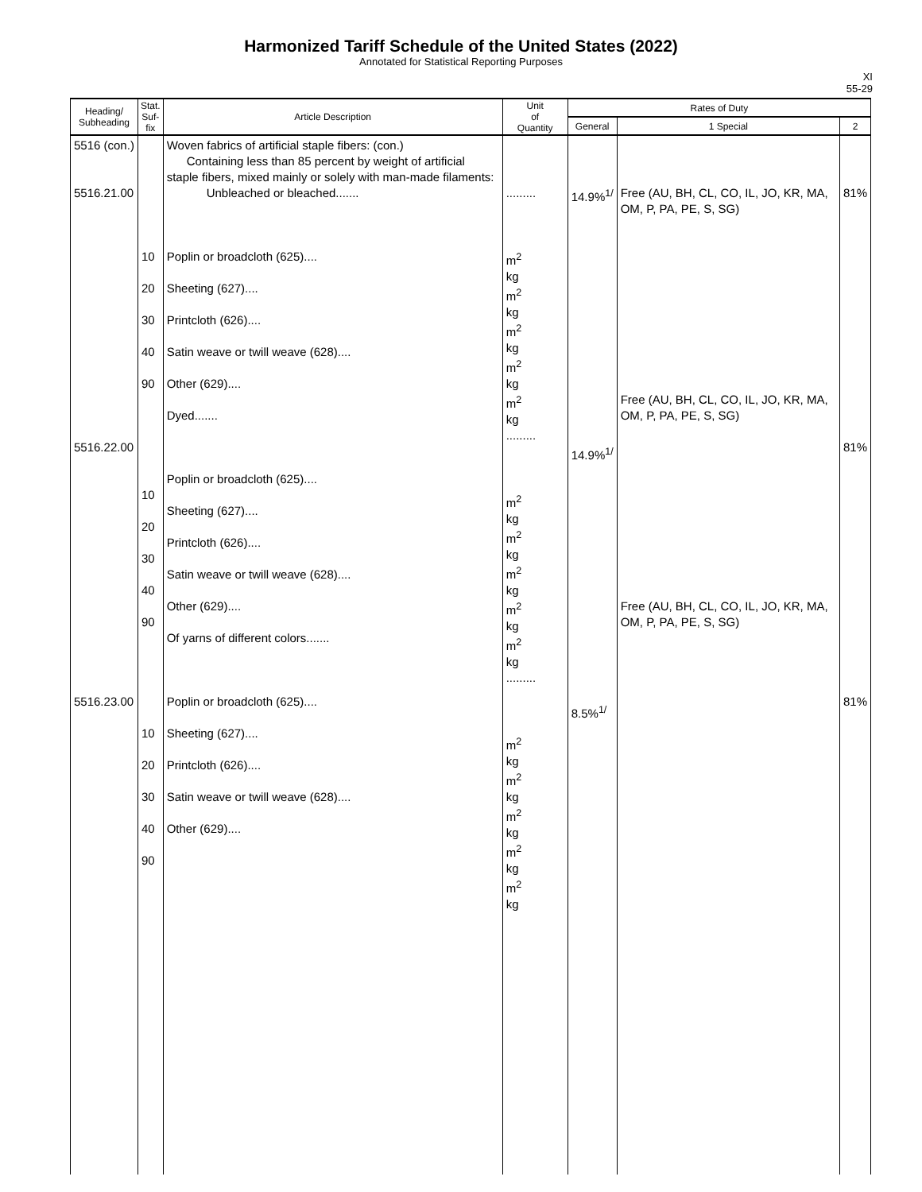Harmonized Tariff Schedule of the United States (2022)
Annotated for Statistical Reporting Purposes
XI
55-29
| Heading/ Subheading | Stat. Suf- fix | Article Description | Unit of Quantity | Rates of Duty | | |
| --- | --- | --- | --- | --- | --- | --- |
| | | | | General | 1 Special | 2 |
| 5516 (con.) 5516.21.00 5516.22.00 5516.23.00 | 10 20 30 40 90 10 20 30 40 90 10 20 30 40 90 | Woven fabrics of artificial staple fibers: (con.) Containing less than 85 percent by weight of artificial staple fibers, mixed mainly or solely with man-made filaments: Unbleached or bleached....... Poplin or broadcloth (625).... Sheeting (627).... Printcloth (626).... Satin weave or twill weave (628).... Other (629).... Dyed....... Poplin or broadcloth (625).... Sheeting (627).... Printcloth (626).... Satin weave or twill weave (628).... Other (629).... Of yarns of different colors....... Poplin or broadcloth (625).... Sheeting (627).... Printcloth (626).... Satin weave or twill weave (628).... Other (629).... | ......... m<sup>2</sup> kg m<sup>2</sup> kg m<sup>2</sup> kg m<sup>2</sup> kg m<sup>2</sup> kg ......... m<sup>2</sup> kg m<sup>2</sup> kg m<sup>2</sup> kg m<sup>2</sup> kg m<sup>2</sup> kg ......... m<sup>2</sup> kg m<sup>2</sup> kg m<sup>2</sup> kg m<sup>2</sup> kg m<sup>2</sup> kg | 14.9%<sup>1/</sup> 14.9%<sup>1/</sup> 8.5%<sup>1/</sup> | Free (AU, BH, CL, CO, IL, JO, KR, MA, OM, P, PA, PE, S, SG) Free (AU, BH, CL, CO, IL, JO, KR, MA, OM, P, PA, PE, S, SG) Free (AU, BH, CL, CO, IL, JO, KR, MA, OM, P, PA, PE, S, SG) | 81% 81% 81% |